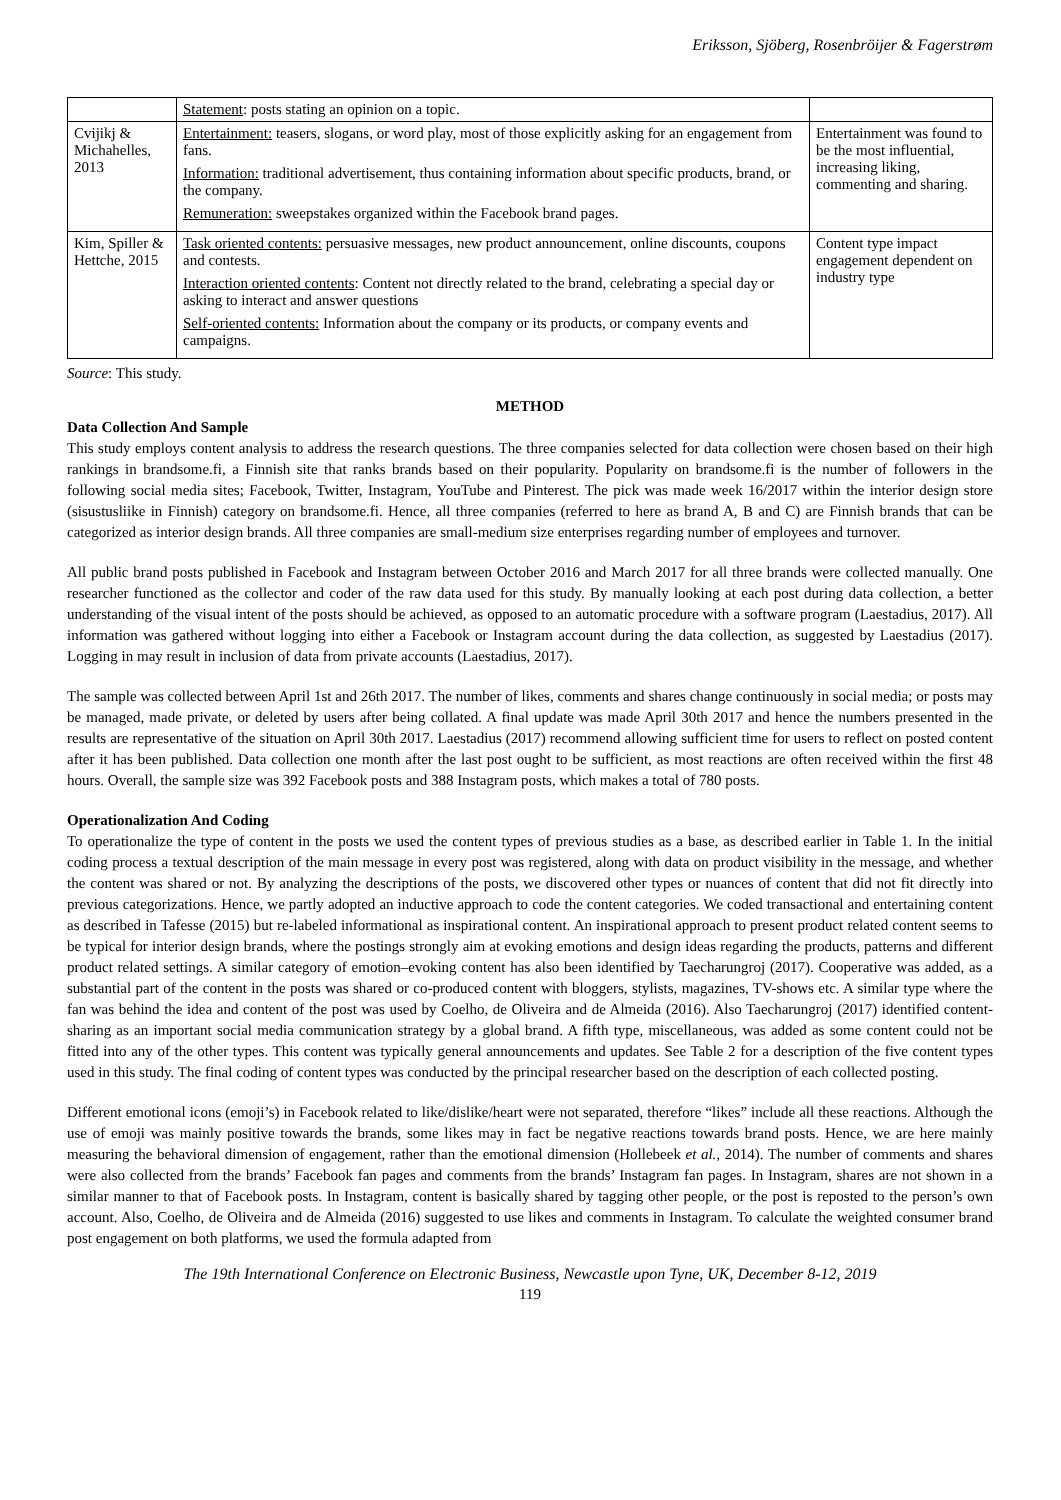Eriksson, Sjöberg, Rosenbröijer & Fagerstrøm
| | Statement : posts stating an opinion on a topic. | |
| Cvijikj & Michahelles, 2013 | Entertainment: teasers, slogans, or word play, most of those explicitly asking for an engagement from fans. Information: traditional advertisement, thus containing information about specific products, brand, or the company. Remuneration: sweepstakes organized within the Facebook brand pages. | Entertainment was found to be the most influential, increasing liking, commenting and sharing. |
| Kim, Spiller & Hettche, 2015 | Task oriented contents: persuasive messages, new product announcement, online discounts, coupons and contests. Interaction oriented contents : Content not directly related to the brand, celebrating a special day or asking to interact and answer questions Self-oriented contents: Information about the company or its products, or company events and campaigns. | Content type impact engagement dependent on industry type |
Source: This study.
METHOD
Data Collection And Sample
This study employs content analysis to address the research questions. The three companies selected for data collection were chosen based on their high rankings in brandsome.fi, a Finnish site that ranks brands based on their popularity. Popularity on brandsome.fi is the number of followers in the following social media sites; Facebook, Twitter, Instagram, YouTube and Pinterest. The pick was made week 16/2017 within the interior design store (sisustusliike in Finnish) category on brandsome.fi. Hence, all three companies (referred to here as brand A, B and C) are Finnish brands that can be categorized as interior design brands. All three companies are small-medium size enterprises regarding number of employees and turnover.
All public brand posts published in Facebook and Instagram between October 2016 and March 2017 for all three brands were collected manually. One researcher functioned as the collector and coder of the raw data used for this study. By manually looking at each post during data collection, a better understanding of the visual intent of the posts should be achieved, as opposed to an automatic procedure with a software program (Laestadius, 2017). All information was gathered without logging into either a Facebook or Instagram account during the data collection, as suggested by Laestadius (2017). Logging in may result in inclusion of data from private accounts (Laestadius, 2017).
The sample was collected between April 1st and 26th 2017. The number of likes, comments and shares change continuously in social media; or posts may be managed, made private, or deleted by users after being collated. A final update was made April 30th 2017 and hence the numbers presented in the results are representative of the situation on April 30th 2017. Laestadius (2017) recommend allowing sufficient time for users to reflect on posted content after it has been published. Data collection one month after the last post ought to be sufficient, as most reactions are often received within the first 48 hours. Overall, the sample size was 392 Facebook posts and 388 Instagram posts, which makes a total of 780 posts.
Operationalization And Coding
To operationalize the type of content in the posts we used the content types of previous studies as a base, as described earlier in Table 1. In the initial coding process a textual description of the main message in every post was registered, along with data on product visibility in the message, and whether the content was shared or not. By analyzing the descriptions of the posts, we discovered other types or nuances of content that did not fit directly into previous categorizations. Hence, we partly adopted an inductive approach to code the content categories. We coded transactional and entertaining content as described in Tafesse (2015) but re-labeled informational as inspirational content. An inspirational approach to present product related content seems to be typical for interior design brands, where the postings strongly aim at evoking emotions and design ideas regarding the products, patterns and different product related settings. A similar category of emotion–evoking content has also been identified by Taecharungroj (2017). Cooperative was added, as a substantial part of the content in the posts was shared or co-produced content with bloggers, stylists, magazines, TV-shows etc. A similar type where the fan was behind the idea and content of the post was used by Coelho, de Oliveira and de Almeida (2016). Also Taecharungroj (2017) identified content-sharing as an important social media communication strategy by a global brand. A fifth type, miscellaneous, was added as some content could not be fitted into any of the other types. This content was typically general announcements and updates. See Table 2 for a description of the five content types used in this study. The final coding of content types was conducted by the principal researcher based on the description of each collected posting.
Different emotional icons (emoji’s) in Facebook related to like/dislike/heart were not separated, therefore “likes” include all these reactions. Although the use of emoji was mainly positive towards the brands, some likes may in fact be negative reactions towards brand posts. Hence, we are here mainly measuring the behavioral dimension of engagement, rather than the emotional dimension (Hollebeek et al., 2014). The number of comments and shares were also collected from the brands’ Facebook fan pages and comments from the brands’ Instagram fan pages. In Instagram, shares are not shown in a similar manner to that of Facebook posts. In Instagram, content is basically shared by tagging other people, or the post is reposted to the person’s own account. Also, Coelho, de Oliveira and de Almeida (2016) suggested to use likes and comments in Instagram. To calculate the weighted consumer brand post engagement on both platforms, we used the formula adapted from
The 19th International Conference on Electronic Business, Newcastle upon Tyne, UK, December 8-12, 2019
119